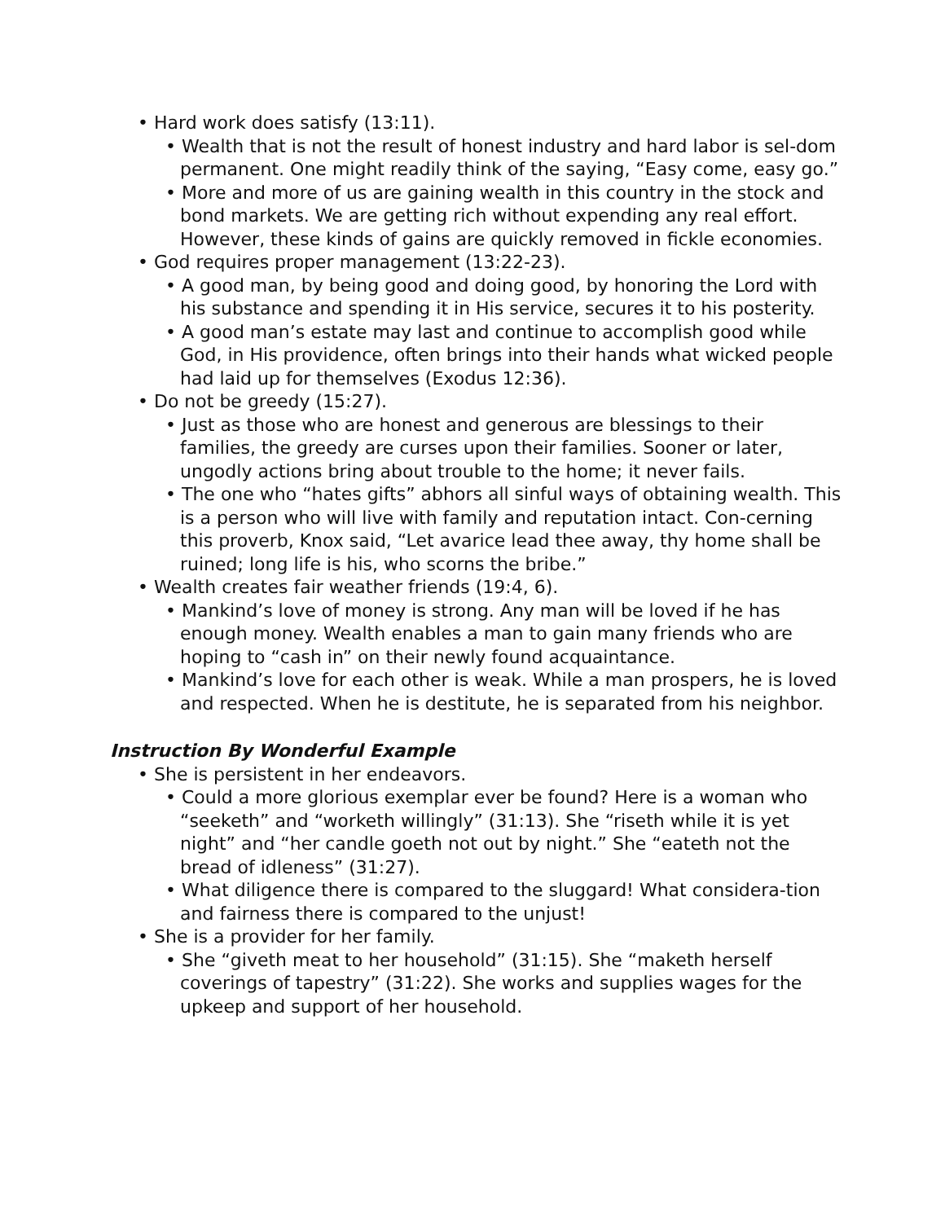• Hard work does satisfy (13:11).
• Wealth that is not the result of honest industry and hard labor is sel-dom permanent. One might readily think of the saying, “Easy come, easy go.”
• More and more of us are gaining wealth in this country in the stock and bond markets. We are getting rich without expending any real effort. However, these kinds of gains are quickly removed in fickle economies.
• God requires proper management (13:22-23).
• A good man, by being good and doing good, by honoring the Lord with his substance and spending it in His service, secures it to his posterity.
• A good man’s estate may last and continue to accomplish good while God, in His providence, often brings into their hands what wicked people had laid up for themselves (Exodus 12:36).
• Do not be greedy (15:27).
• Just as those who are honest and generous are blessings to their families, the greedy are curses upon their families. Sooner or later, ungodly actions bring about trouble to the home; it never fails.
• The one who “hates gifts” abhors all sinful ways of obtaining wealth. This is a person who will live with family and reputation intact. Con-cerning this proverb, Knox said, “Let avarice lead thee away, thy home shall be ruined; long life is his, who scorns the bribe.”
• Wealth creates fair weather friends (19:4, 6).
• Mankind’s love of money is strong. Any man will be loved if he has enough money. Wealth enables a man to gain many friends who are hoping to “cash in” on their newly found acquaintance.
• Mankind’s love for each other is weak. While a man prospers, he is loved and respected. When he is destitute, he is separated from his neighbor.
Instruction By Wonderful Example
• She is persistent in her endeavors.
• Could a more glorious exemplar ever be found? Here is a woman who “seeketh” and “worketh willingly” (31:13). She “riseth while it is yet night” and “her candle goeth not out by night.” She “eateth not the bread of idleness” (31:27).
• What diligence there is compared to the sluggard! What considera-tion and fairness there is compared to the unjust!
• She is a provider for her family.
• She “giveth meat to her household” (31:15). She “maketh herself coverings of tapestry” (31:22). She works and supplies wages for the upkeep and support of her household.